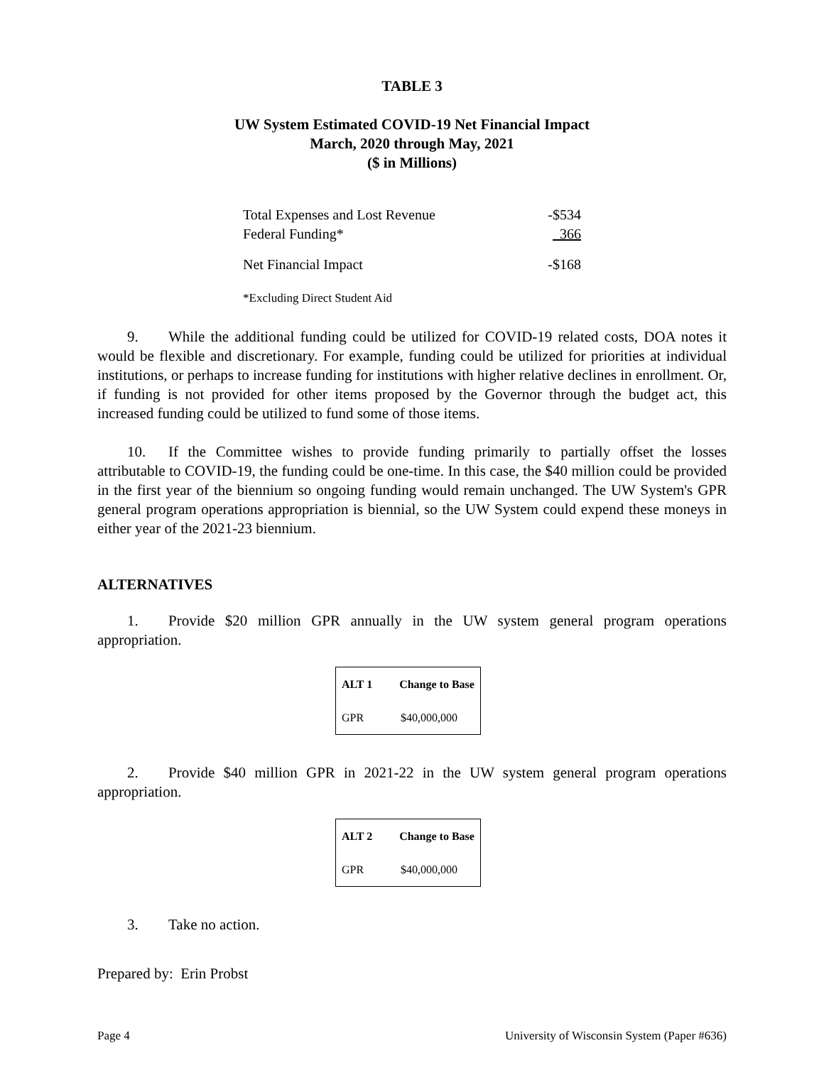TABLE 3
UW System Estimated COVID-19 Net Financial Impact
March, 2020 through May, 2021
($ in Millions)
| Total Expenses and Lost Revenue | -$534 |
| Federal Funding* | 366 |
| Net Financial Impact | -$168 |
| *Excluding Direct Student Aid | |
9. While the additional funding could be utilized for COVID-19 related costs, DOA notes it would be flexible and discretionary. For example, funding could be utilized for priorities at individual institutions, or perhaps to increase funding for institutions with higher relative declines in enrollment. Or, if funding is not provided for other items proposed by the Governor through the budget act, this increased funding could be utilized to fund some of those items.
10. If the Committee wishes to provide funding primarily to partially offset the losses attributable to COVID-19, the funding could be one-time. In this case, the $40 million could be provided in the first year of the biennium so ongoing funding would remain unchanged. The UW System's GPR general program operations appropriation is biennial, so the UW System could expend these moneys in either year of the 2021-23 biennium.
ALTERNATIVES
1. Provide $20 million GPR annually in the UW system general program operations appropriation.
| ALT 1 | Change to Base |
| --- | --- |
| GPR | $40,000,000 |
2. Provide $40 million GPR in 2021-22 in the UW system general program operations appropriation.
| ALT 2 | Change to Base |
| --- | --- |
| GPR | $40,000,000 |
3. Take no action.
Prepared by: Erin Probst
Page 4 University of Wisconsin System (Paper #636)